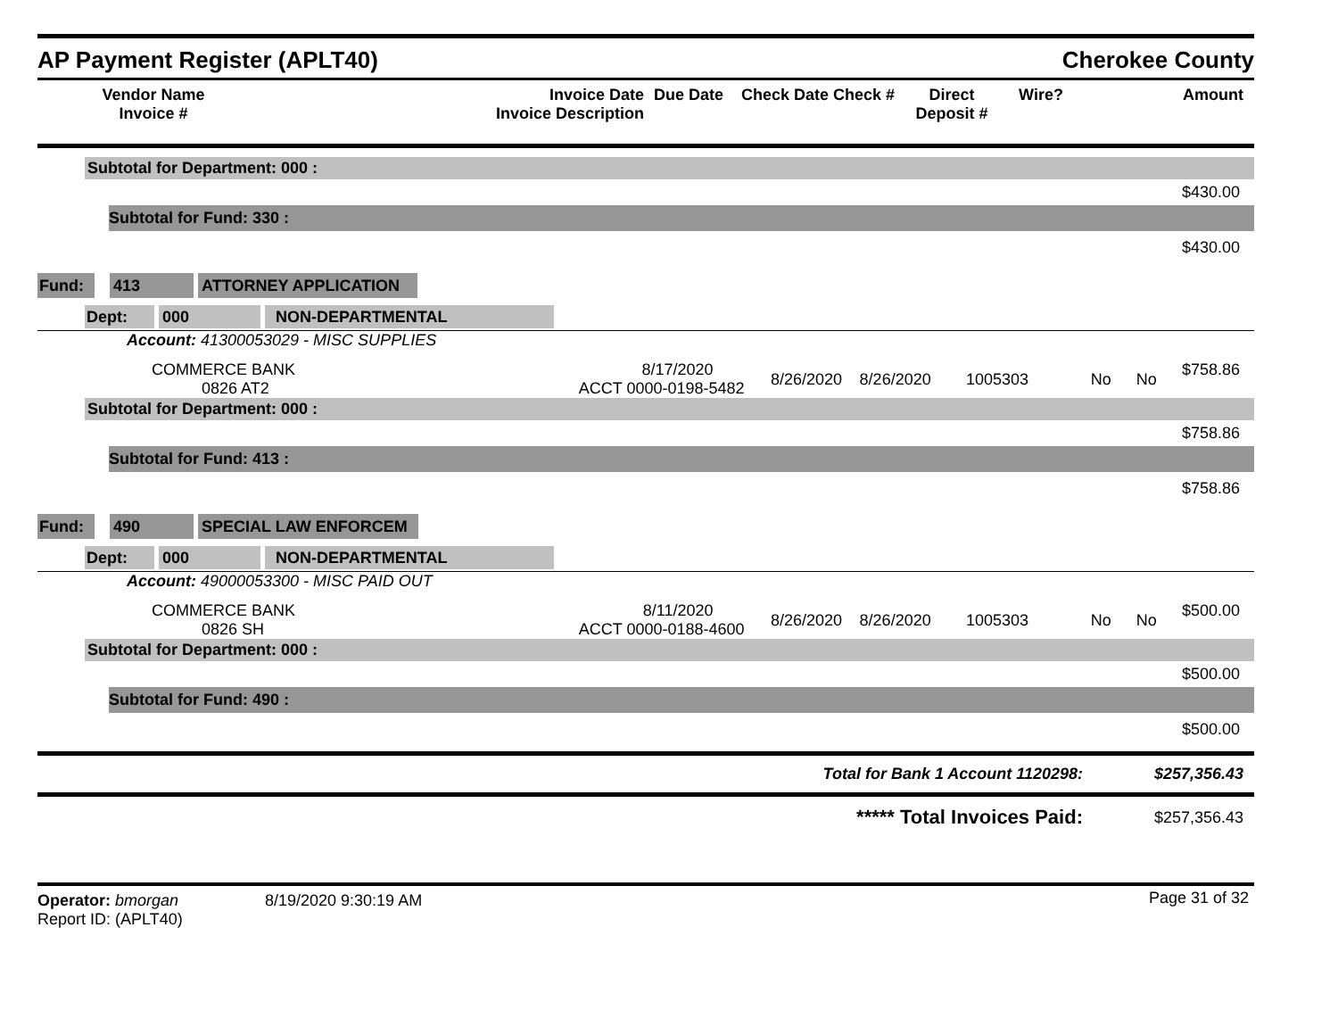AP Payment Register (APLT40)
Cherokee County
| Vendor Name Invoice # | Invoice Date Invoice Description | Due Date | Check Date Check # | Direct Deposit # | Wire? | Amount |
| --- | --- | --- | --- | --- | --- | --- |
Subtotal for Department: 000 :
$430.00
Subtotal for Fund: 330 :
$430.00
Fund: 413 ATTORNEY APPLICATION
Dept: 000 NON-DEPARTMENTAL
Account: 41300053029 - MISC SUPPLIES
| COMMERCE BANK 0826 AT2 | 8/17/2020 ACCT 0000-0198-5482 | 8/26/2020 | 8/26/2020 | 1005303 | No | No | $758.86 |
Subtotal for Department: 000 :
$758.86
Subtotal for Fund: 413 :
$758.86
Fund: 490 SPECIAL LAW ENFORCEM
Dept: 000 NON-DEPARTMENTAL
Account: 49000053300 - MISC PAID OUT
| COMMERCE BANK 0826 SH | 8/11/2020 ACCT 0000-0188-4600 | 8/26/2020 | 8/26/2020 | 1005303 | No | No | $500.00 |
Subtotal for Department: 000 :
$500.00
Subtotal for Fund: 490 :
$500.00
| Total for Bank 1 Account 1120298: | $257,356.43 |
| ***** Total Invoices Paid: | $257,356.43 |
| Operator: bmorgan | 8/19/2020 9:30:19 AM | Page 31 of 32 |
| Report ID: (APLT40) | | |